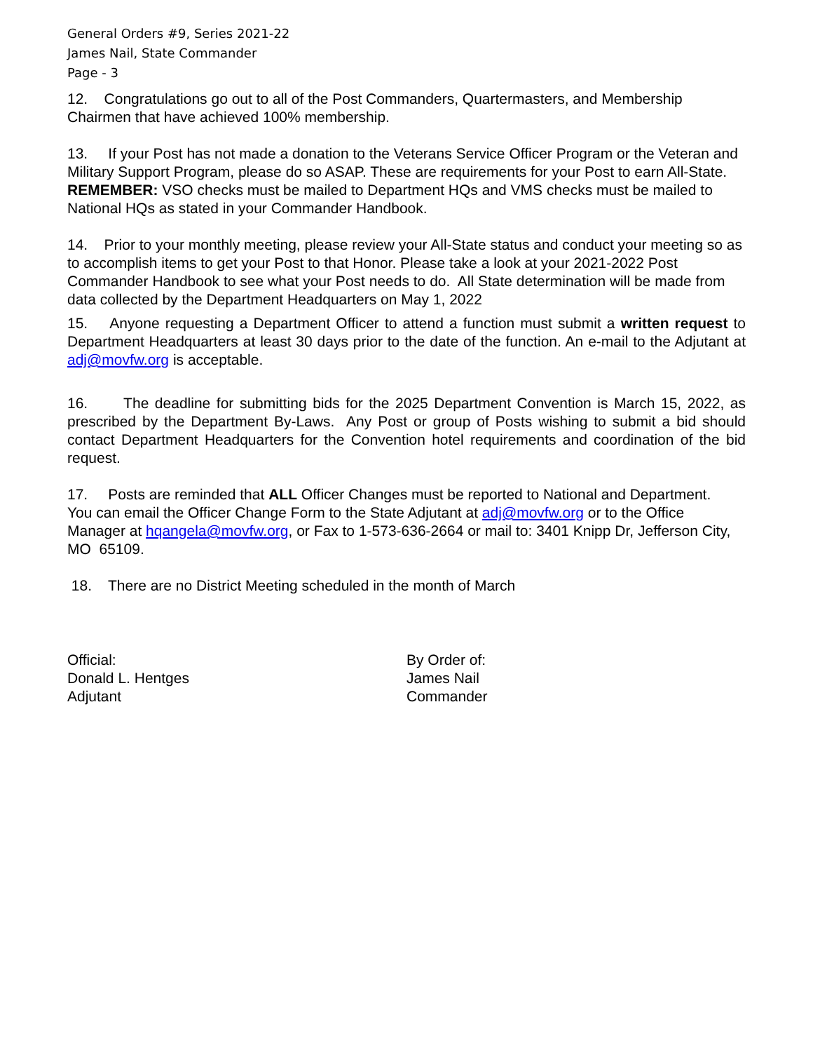General Orders #9, Series 2021-22
James Nail, State Commander
Page - 3
12. Congratulations go out to all of the Post Commanders, Quartermasters, and Membership Chairmen that have achieved 100% membership.
13. If your Post has not made a donation to the Veterans Service Officer Program or the Veteran and Military Support Program, please do so ASAP. These are requirements for your Post to earn All-State. REMEMBER: VSO checks must be mailed to Department HQs and VMS checks must be mailed to National HQs as stated in your Commander Handbook.
14. Prior to your monthly meeting, please review your All-State status and conduct your meeting so as to accomplish items to get your Post to that Honor. Please take a look at your 2021-2022 Post Commander Handbook to see what your Post needs to do. All State determination will be made from data collected by the Department Headquarters on May 1, 2022
15. Anyone requesting a Department Officer to attend a function must submit a written request to Department Headquarters at least 30 days prior to the date of the function. An e-mail to the Adjutant at adj@movfw.org is acceptable.
16. The deadline for submitting bids for the 2025 Department Convention is March 15, 2022, as prescribed by the Department By-Laws. Any Post or group of Posts wishing to submit a bid should contact Department Headquarters for the Convention hotel requirements and coordination of the bid request.
17. Posts are reminded that ALL Officer Changes must be reported to National and Department. You can email the Officer Change Form to the State Adjutant at adj@movfw.org or to the Office Manager at hqangela@movfw.org, or Fax to 1-573-636-2664 or mail to: 3401 Knipp Dr, Jefferson City, MO 65109.
18. There are no District Meeting scheduled in the month of March
Official:
Donald L. Hentges
Adjutant
By Order of:
James Nail
Commander